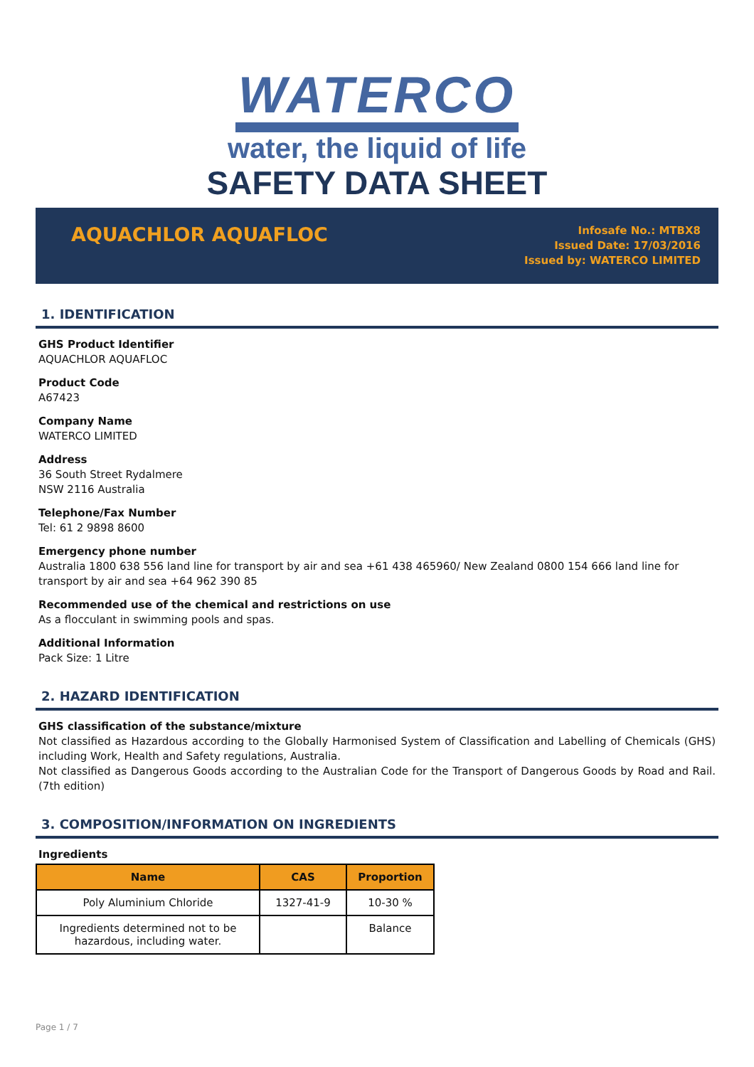WATERCO
water, the liquid of life
SAFETY DATA SHEET
AQUACHLOR AQUAFLOC
Infosafe No.: MTBX8
Issued Date: 17/03/2016
Issued by: WATERCO LIMITED
1. IDENTIFICATION
GHS Product Identifier
AQUACHLOR AQUAFLOC
Product Code
A67423
Company Name
WATERCO LIMITED
Address
36 South Street Rydalmere
NSW 2116 Australia
Telephone/Fax Number
Tel: 61 2 9898 8600
Emergency phone number
Australia 1800 638 556 land line for transport by air and sea +61 438 465960/ New Zealand 0800 154 666 land line for transport by air and sea +64 962 390 85
Recommended use of the chemical and restrictions on use
As a flocculant in swimming pools and spas.
Additional Information
Pack Size: 1 Litre
2. HAZARD IDENTIFICATION
GHS classification of the substance/mixture
Not classified as Hazardous according to the Globally Harmonised System of Classification and Labelling of Chemicals (GHS) including Work, Health and Safety regulations, Australia.
Not classified as Dangerous Goods according to the Australian Code for the Transport of Dangerous Goods by Road and Rail. (7th edition)
3. COMPOSITION/INFORMATION ON INGREDIENTS
Ingredients
| Name | CAS | Proportion |
| --- | --- | --- |
| Poly Aluminium Chloride | 1327-41-9 | 10-30 % |
| Ingredients determined not to be hazardous, including water. | | Balance |
Page 1 / 7